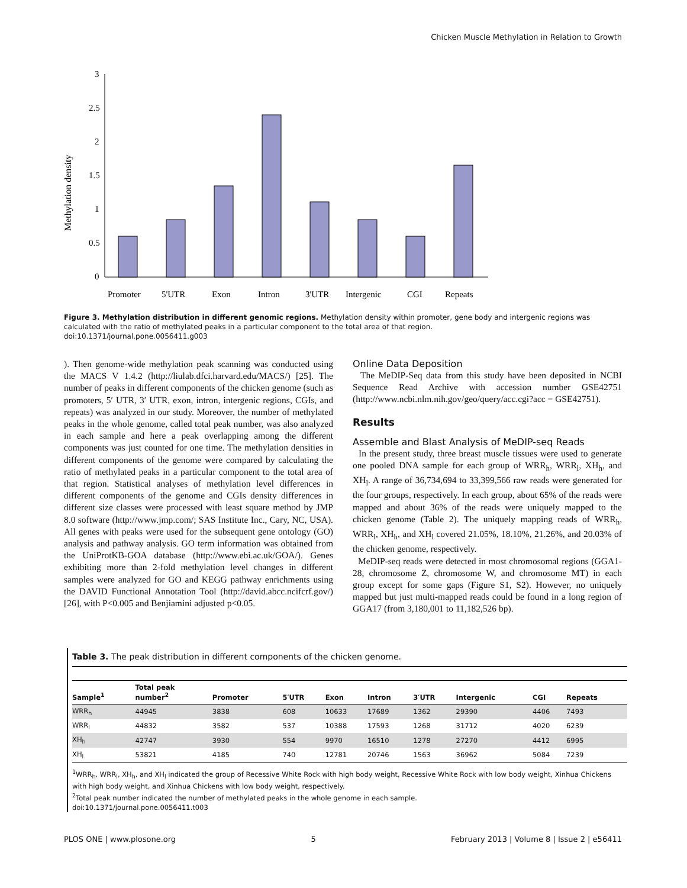Chicken Muscle Methylation in Relation to Growth
Methylation density
3
2.5
2
1.5
1
0.5
0
Promoter
5'UTR
Exon
Intron
3'UTR
Intergenic
CGI
Repeats
Figure 3. Methylation distribution in different genomic regions. Methylation density within promoter, gene body and intergenic regions was calculated with the ratio of methylated peaks in a particular component to the total area of that region.
doi:10.1371/journal.pone.0056411.g003
). Then genome-wide methylation peak scanning was conducted using the MACS V 1.4.2 (http://liulab.dfci.harvard.edu/MACS/) [25]. The number of peaks in different components of the chicken genome (such as promoters, 5′ UTR, 3′ UTR, exon, intron, intergenic regions, CGIs, and repeats) was analyzed in our study. Moreover, the number of methylated peaks in the whole genome, called total peak number, was also analyzed in each sample and here a peak overlapping among the different components was just counted for one time. The methylation densities in different components of the genome were compared by calculating the ratio of methylated peaks in a particular component to the total area of that region. Statistical analyses of methylation level differences in different components of the genome and CGIs density differences in different size classes were processed with least square method by JMP 8.0 software (http://www.jmp.com/; SAS Institute Inc., Cary, NC, USA). All genes with peaks were used for the subsequent gene ontology (GO) analysis and pathway analysis. GO term information was obtained from the UniProtKB-GOA database (http://www.ebi.ac.uk/GOA/). Genes exhibiting more than 2-fold methylation level changes in different samples were analyzed for GO and KEGG pathway enrichments using the DAVID Functional Annotation Tool (http://david.abcc.ncifcrf.gov/) [26], with P<0.005 and Benjiamini adjusted p<0.05.
Online Data Deposition
The MeDIP-Seq data from this study have been deposited in NCBI Sequence Read Archive with accession number GSE42751 (http://www.ncbi.nlm.nih.gov/geo/query/acc.cgi?acc = GSE42751).
Results
Assemble and Blast Analysis of MeDIP-seq Reads
In the present study, three breast muscle tissues were used to generate one pooled DNA sample for each group of WRR<sub>h</sub>, WRR<sub>l</sub>, XH<sub>h</sub>, and XH<sub>l</sub>. A range of 36,734,694 to 33,399,566 raw reads were generated for the four groups, respectively. In each group, about 65% of the reads were mapped and about 36% of the reads were uniquely mapped to the chicken genome (Table 2). The uniquely mapping reads of WRR<sub>h</sub>, WRR<sub>l</sub>, XH<sub>h</sub>, and XH<sub>l</sub> covered 21.05%, 18.10%, 21.26%, and 20.03% of the chicken genome, respectively.
MeDIP-seq reads were detected in most chromosomal regions (GGA1-28, chromosome Z, chromosome W, and chromosome MT) in each group except for some gaps (Figure S1, S2). However, no uniquely mapped but just multi-mapped reads could be found in a long region of GGA17 (from 3,180,001 to 11,182,526 bp).
Table 3. The peak distribution in different components of the chicken genome.
| Sample<sup>1</sup> | Total peak number<sup>2</sup> | Promoter | 5′UTR | Exon | Intron | 3′UTR | Intergenic | CGI | Repeats |
| --- | --- | --- | --- | --- | --- | --- | --- | --- | --- |
| WRR<sub>h</sub> | 44945 | 3838 | 608 | 10633 | 17689 | 1362 | 29390 | 4406 | 7493 |
| WRR<sub>l</sub> | 44832 | 3582 | 537 | 10388 | 17593 | 1268 | 31712 | 4020 | 6239 |
| XH<sub>h</sub> | 42747 | 3930 | 554 | 9970 | 16510 | 1278 | 27270 | 4412 | 6995 |
| XH<sub>l</sub> | 53821 | 4185 | 740 | 12781 | 20746 | 1563 | 36962 | 5084 | 7239 |
<sup>1</sup> WRR<sub>h</sub>, WRR<sub>l</sub>, XH<sub>h</sub>, and XH<sub>l</sub> indicated the group of Recessive White Rock with high body weight, Recessive White Rock with low body weight, Xinhua Chickens with high body weight, and Xinhua Chickens with low body weight, respectively.
<sup>2</sup> Total peak number indicated the number of methylated peaks in the whole genome in each sample.
doi:10.1371/journal.pone.0056411.t003
PLOS ONE | www.plosone.org 5 February 2013 | Volume 8 | Issue 2 | e56411